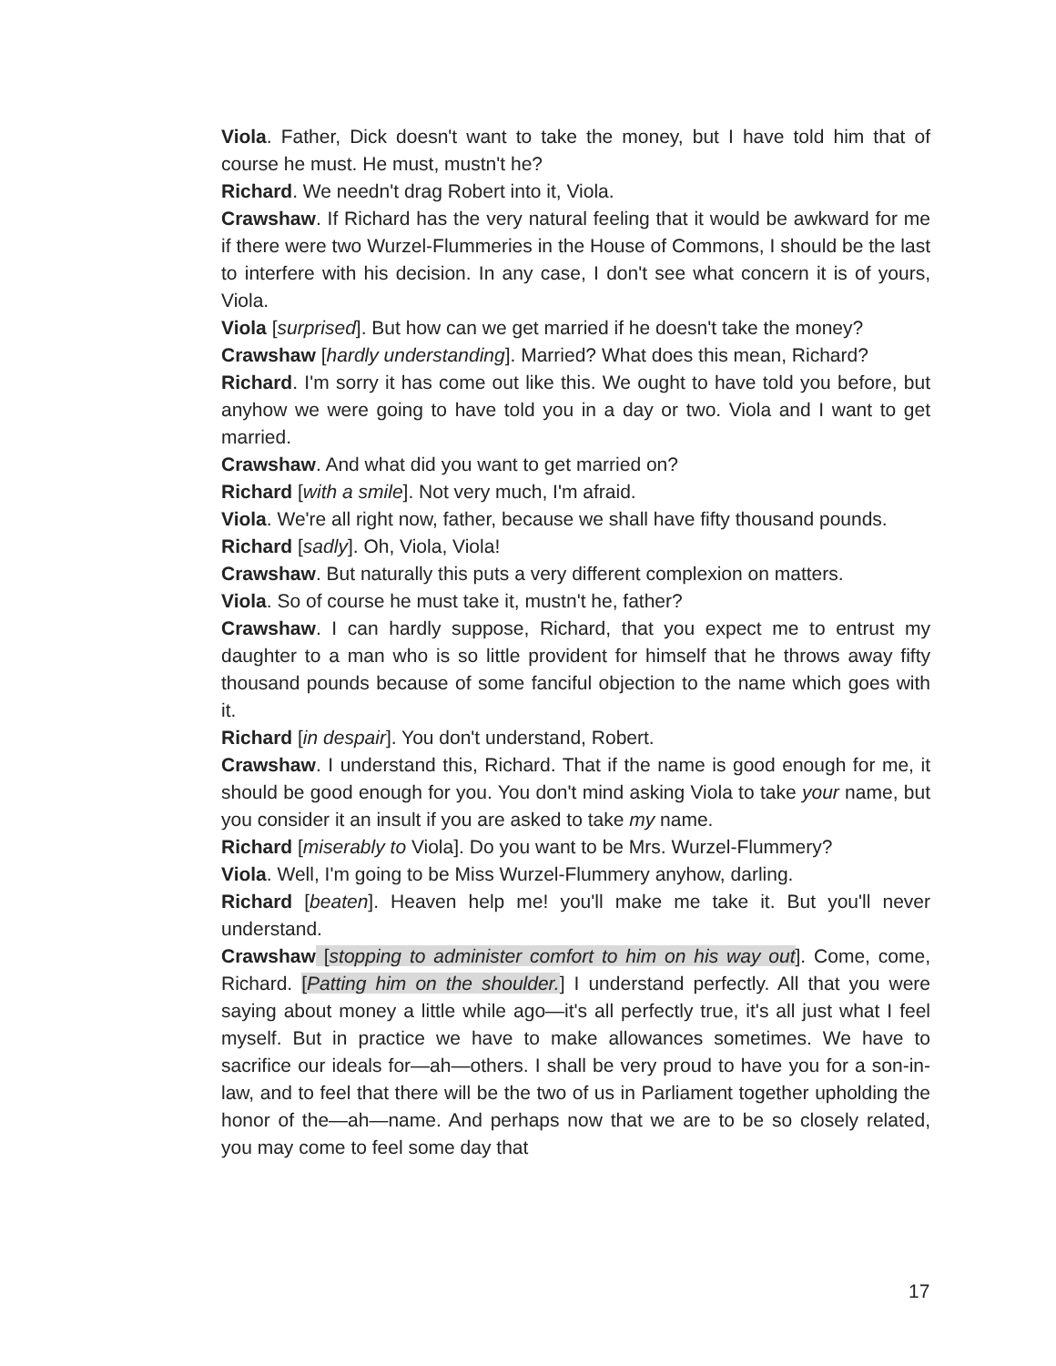Viola. Father, Dick doesn't want to take the money, but I have told him that of course he must. He must, mustn't he?
Richard. We needn't drag Robert into it, Viola.
Crawshaw. If Richard has the very natural feeling that it would be awkward for me if there were two Wurzel-Flummeries in the House of Commons, I should be the last to interfere with his decision. In any case, I don't see what concern it is of yours, Viola.
Viola [surprised]. But how can we get married if he doesn't take the money?
Crawshaw [hardly understanding]. Married? What does this mean, Richard?
Richard. I'm sorry it has come out like this. We ought to have told you before, but anyhow we were going to have told you in a day or two. Viola and I want to get married.
Crawshaw. And what did you want to get married on?
Richard [with a smile]. Not very much, I'm afraid.
Viola. We're all right now, father, because we shall have fifty thousand pounds.
Richard [sadly]. Oh, Viola, Viola!
Crawshaw. But naturally this puts a very different complexion on matters.
Viola. So of course he must take it, mustn't he, father?
Crawshaw. I can hardly suppose, Richard, that you expect me to entrust my daughter to a man who is so little provident for himself that he throws away fifty thousand pounds because of some fanciful objection to the name which goes with it.
Richard [in despair]. You don't understand, Robert.
Crawshaw. I understand this, Richard. That if the name is good enough for me, it should be good enough for you. You don't mind asking Viola to take your name, but you consider it an insult if you are asked to take my name.
Richard [miserably to Viola]. Do you want to be Mrs. Wurzel-Flummery?
Viola. Well, I'm going to be Miss Wurzel-Flummery anyhow, darling.
Richard [beaten]. Heaven help me! you'll make me take it. But you'll never understand.
Crawshaw [stopping to administer comfort to him on his way out]. Come, come, Richard. [Patting him on the shoulder.] I understand perfectly. All that you were saying about money a little while ago—it's all perfectly true, it's all just what I feel myself. But in practice we have to make allowances sometimes. We have to sacrifice our ideals for—ah—others. I shall be very proud to have you for a son-in-law, and to feel that there will be the two of us in Parliament together upholding the honor of the—ah—name. And perhaps now that we are to be so closely related, you may come to feel some day that
17